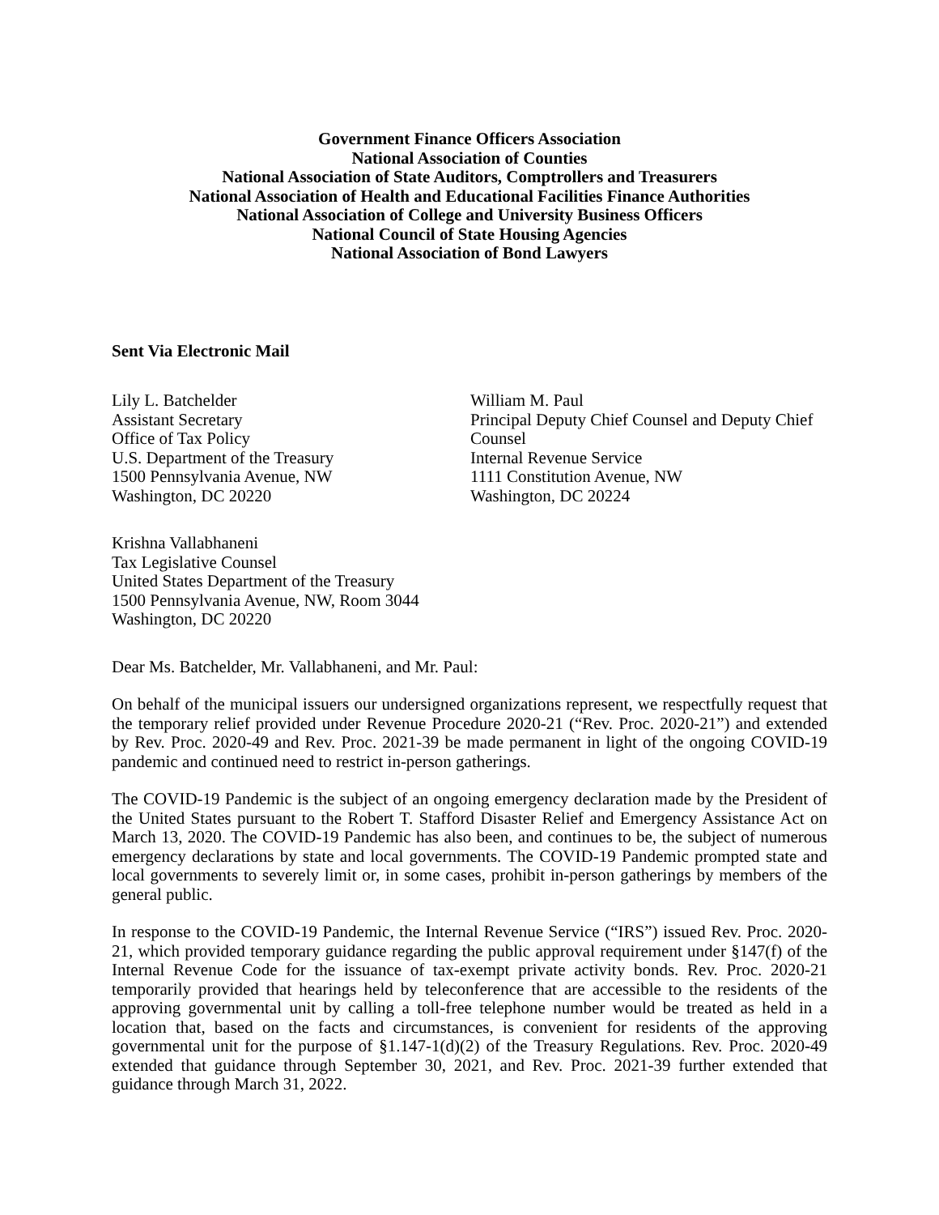Government Finance Officers Association
National Association of Counties
National Association of State Auditors, Comptrollers and Treasurers
National Association of Health and Educational Facilities Finance Authorities
National Association of College and University Business Officers
National Council of State Housing Agencies
National Association of Bond Lawyers
Sent Via Electronic Mail
Lily L. Batchelder
Assistant Secretary
Office of Tax Policy
U.S. Department of the Treasury
1500 Pennsylvania Avenue, NW
Washington, DC 20220
William M. Paul
Principal Deputy Chief Counsel and Deputy Chief Counsel
Internal Revenue Service
1111 Constitution Avenue, NW
Washington, DC 20224
Krishna Vallabhaneni
Tax Legislative Counsel
United States Department of the Treasury
1500 Pennsylvania Avenue, NW, Room 3044
Washington, DC 20220
Dear Ms. Batchelder, Mr. Vallabhaneni, and Mr. Paul:
On behalf of the municipal issuers our undersigned organizations represent, we respectfully request that the temporary relief provided under Revenue Procedure 2020-21 (“Rev. Proc. 2020-21”) and extended by Rev. Proc. 2020-49 and Rev. Proc. 2021-39 be made permanent in light of the ongoing COVID-19 pandemic and continued need to restrict in-person gatherings.
The COVID-19 Pandemic is the subject of an ongoing emergency declaration made by the President of the United States pursuant to the Robert T. Stafford Disaster Relief and Emergency Assistance Act on March 13, 2020. The COVID-19 Pandemic has also been, and continues to be, the subject of numerous emergency declarations by state and local governments. The COVID-19 Pandemic prompted state and local governments to severely limit or, in some cases, prohibit in-person gatherings by members of the general public.
In response to the COVID-19 Pandemic, the Internal Revenue Service (“IRS”) issued Rev. Proc. 2020-21, which provided temporary guidance regarding the public approval requirement under §147(f) of the Internal Revenue Code for the issuance of tax-exempt private activity bonds. Rev. Proc. 2020-21 temporarily provided that hearings held by teleconference that are accessible to the residents of the approving governmental unit by calling a toll-free telephone number would be treated as held in a location that, based on the facts and circumstances, is convenient for residents of the approving governmental unit for the purpose of §1.147-1(d)(2) of the Treasury Regulations. Rev. Proc. 2020-49 extended that guidance through September 30, 2021, and Rev. Proc. 2021-39 further extended that guidance through March 31, 2022.